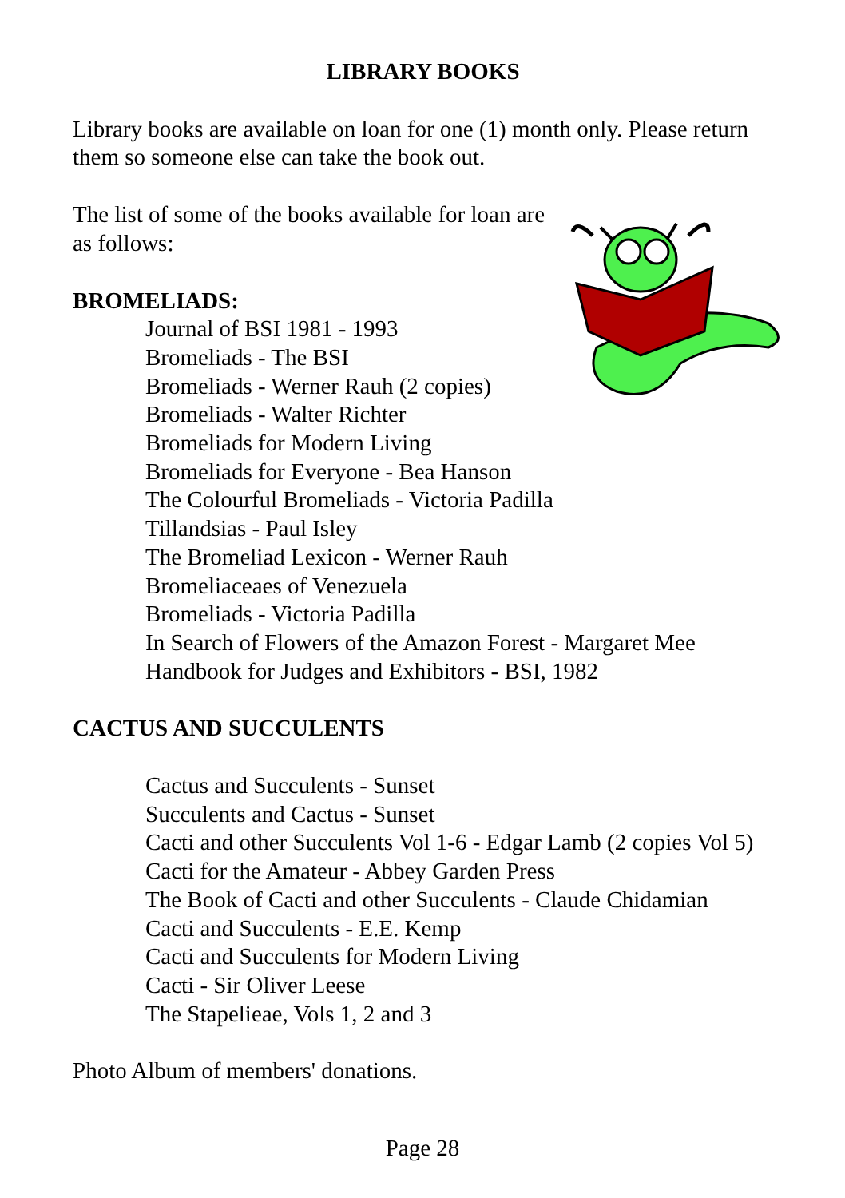LIBRARY BOOKS
Library books are available on loan for one (1) month only. Please return them so someone else can take the book out.
The list of some of the books available for loan are
as follows:
BROMELIADS:
Journal of BSI 1981 - 1993
Bromeliads - The BSI
Bromeliads - Werner Rauh (2 copies)
Bromeliads - Walter Richter
Bromeliads for Modern Living
Bromeliads for Everyone - Bea Hanson
The Colourful Bromeliads - Victoria Padilla
Tillandsias - Paul Isley
The Bromeliad Lexicon - Werner Rauh
Bromeliaceaes of Venezuela
Bromeliads - Victoria Padilla
In Search of Flowers of the Amazon Forest - Margaret Mee
Handbook for Judges and Exhibitors - BSI, 1982
CACTUS AND SUCCULENTS
Cactus and Succulents - Sunset
Succulents and Cactus - Sunset
Cacti and other Succulents Vol 1-6 - Edgar Lamb (2 copies Vol 5)
Cacti for the Amateur - Abbey Garden Press
The Book of Cacti and other Succulents - Claude Chidamian
Cacti and Succulents - E.E. Kemp
Cacti and Succulents for Modern Living
Cacti - Sir Oliver Leese
The Stapelieae, Vols 1, 2 and 3
Photo Album of members' donations.
Page 28